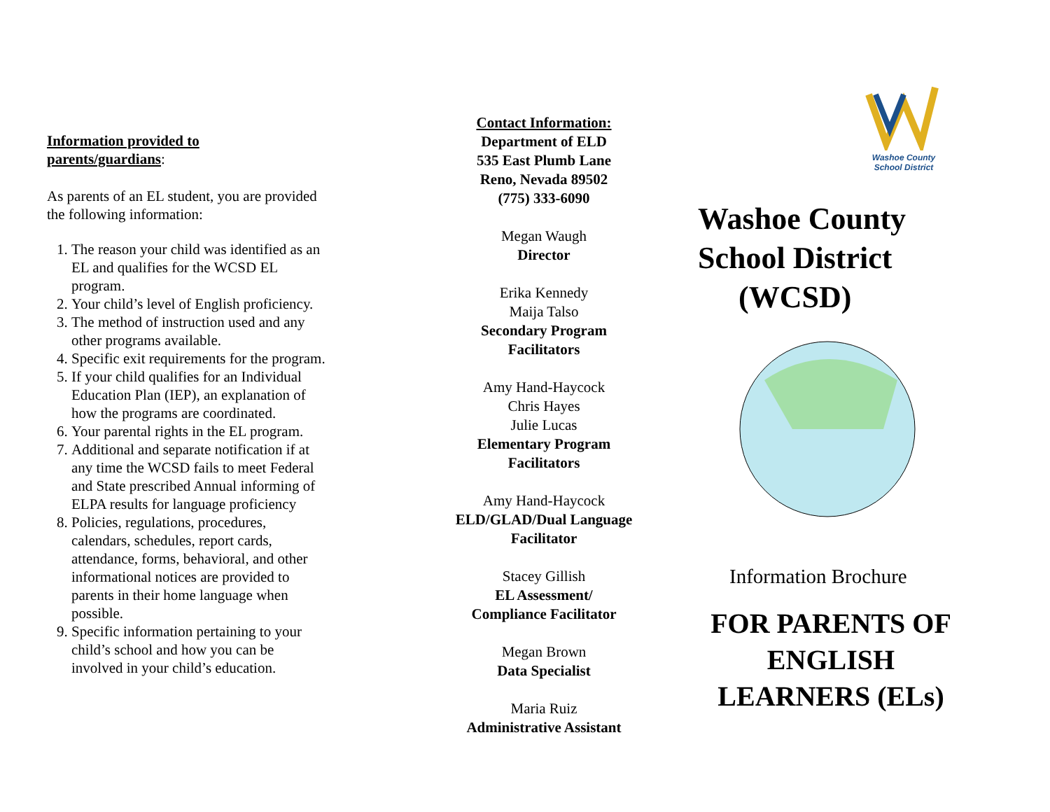Information provided to
parents/guardians:
As parents of an EL student, you are provided the following information:
1. The reason your child was identified as an EL and qualifies for the WCSD EL program.
2. Your child’s level of English proficiency.
3. The method of instruction used and any other programs available.
4. Specific exit requirements for the program.
5. If your child qualifies for an Individual Education Plan (IEP), an explanation of how the programs are coordinated.
6. Your parental rights in the EL program.
7. Additional and separate notification if at any time the WCSD fails to meet Federal and State prescribed Annual informing of ELPA results for language proficiency
8. Policies, regulations, procedures, calendars, schedules, report cards, attendance, forms, behavioral, and other informational notices are provided to parents in their home language when possible.
9. Specific information pertaining to your child’s school and how you can be involved in your child’s education.
Contact Information:
Department of ELD
535 East Plumb Lane
Reno, Nevada 89502
(775) 333-6090
Megan Waugh
Director
Erika Kennedy
Maija Talso
Secondary Program
Facilitators
Amy Hand-Haycock
Chris Hayes
Julie Lucas
Elementary Program
Facilitators
Amy Hand-Haycock
ELD/GLAD/Dual Language
Facilitator
Stacey Gillish
EL Assessment/
Compliance Facilitator
Megan Brown
Data Specialist
Maria Ruiz
Administrative Assistant
Washoe County
School District
Washoe County
School District
(WCSD)
Information Brochure
FOR PARENTS OF ENGLISH LEARNERS (ELs)